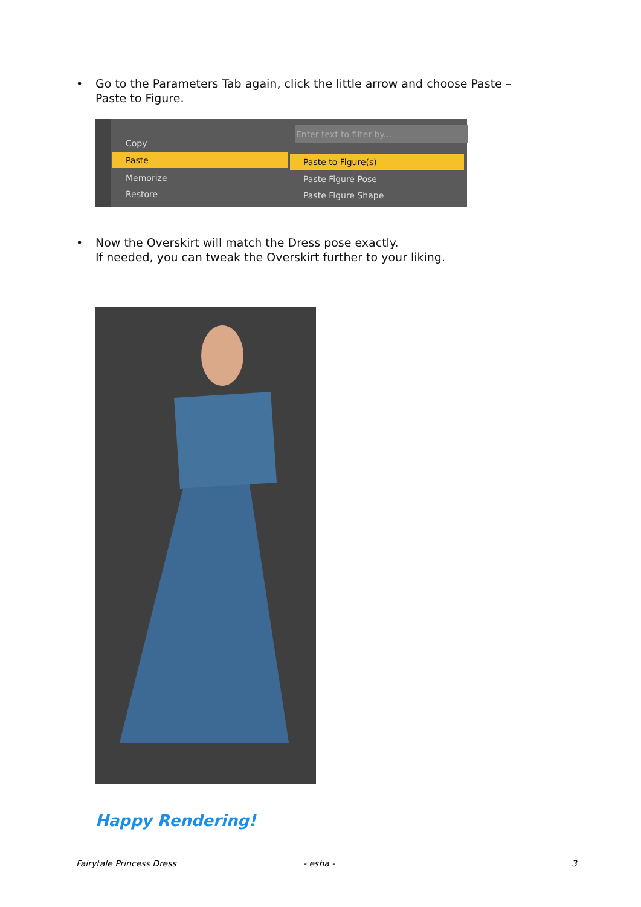•
Go to the Parameters Tab again, click the little arrow and choose Paste –
Paste to Figure.
Enter text to filter by...
Copy
Paste
Memorize
Restore
Paste to Figure(s)
Paste Figure Pose
Paste Figure Shape
•
Now the Overskirt will match the Dress pose exactly.
If needed, you can tweak the Overskirt further to your liking.
Happy Rendering!
Fairytale Princess Dress - esha - 3